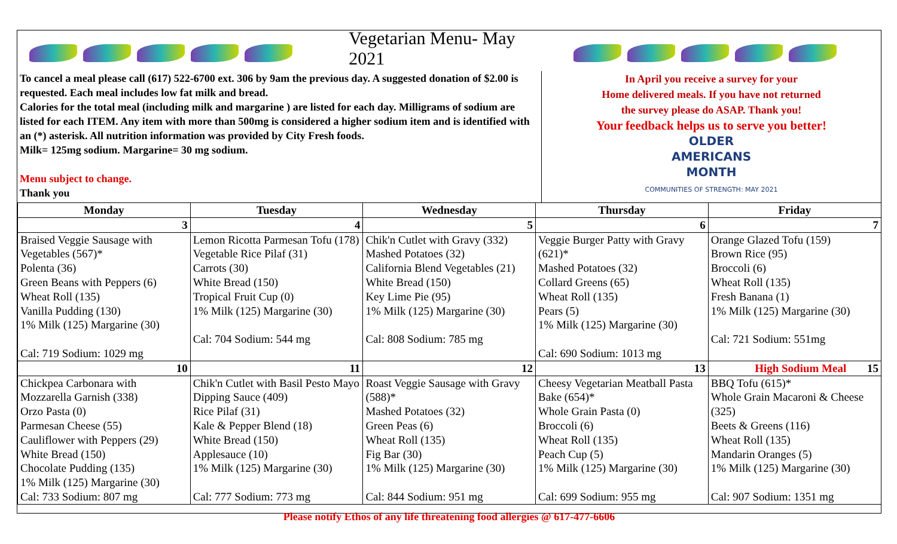Vegetarian Menu- May 2021
To cancel a meal please call (617) 522-6700 ext. 306 by 9am the previous day. A suggested donation of $2.00 is requested. Each meal includes low fat milk and bread.
Calories for the total meal (including milk and margarine ) are listed for each day. Milligrams of sodium are listed for each ITEM. Any item with more than 500mg is considered a higher sodium item and is identified with an (*) asterisk. All nutrition information was provided by City Fresh foods.
Milk= 125mg sodium. Margarine= 30 mg sodium.
Menu subject to change.
Thank you
In April you receive a survey for your
Home delivered meals. If you have not returned
the survey please do ASAP. Thank you!
Your feedback helps us to serve you better!
OLDER
AMERICANS
MONTH
COMMUNITIES OF STRENGTH: MAY 2021
| Monday | Tuesday | Wednesday | Thursday | Friday |
| --- | --- | --- | --- | --- |
| 3 | 4 | 5 | 6 | 7 |
| Braised Veggie Sausage with Vegetables (567)* Polenta (36) Green Beans with Peppers (6) Wheat Roll (135) Vanilla Pudding (130) 1% Milk (125) Margarine (30) Cal: 719 Sodium: 1029 mg | Lemon Ricotta Parmesan Tofu (178) Vegetable Rice Pilaf (31) Carrots (30) White Bread (150) Tropical Fruit Cup (0) 1% Milk (125) Margarine (30) Cal: 704 Sodium: 544 mg | Chik'n Cutlet with Gravy (332) Mashed Potatoes (32) California Blend Vegetables (21) White Bread (150) Key Lime Pie (95) 1% Milk (125) Margarine (30) Cal: 808 Sodium: 785 mg | Veggie Burger Patty with Gravy (621)* Mashed Potatoes (32) Collard Greens (65) Wheat Roll (135) Pears (5) 1% Milk (125) Margarine (30) Cal: 690 Sodium: 1013 mg | Orange Glazed Tofu (159) Brown Rice (95) Broccoli (6) Wheat Roll (135) Fresh Banana (1) 1% Milk (125) Margarine (30) Cal: 721 Sodium: 551mg |
| 10 | 11 | 12 | 13 | High Sodium Meal 15 |
| Chickpea Carbonara with Mozzarella Garnish (338) Orzo Pasta (0) Parmesan Cheese (55) Cauliflower with Peppers (29) White Bread (150) Chocolate Pudding (135) 1% Milk (125) Margarine (30) Cal: 733 Sodium: 807 mg | Chik'n Cutlet with Basil Pesto Mayo Dipping Sauce (409) Rice Pilaf (31) Kale & Pepper Blend (18) White Bread (150) Applesauce (10) 1% Milk (125) Margarine (30) Cal: 777 Sodium: 773 mg | Roast Veggie Sausage with Gravy (588)* Mashed Potatoes (32) Green Peas (6) Wheat Roll (135) Fig Bar (30) 1% Milk (125) Margarine (30) Cal: 844 Sodium: 951 mg | Cheesy Vegetarian Meatball Pasta Bake (654)* Whole Grain Pasta (0) Broccoli (6) Wheat Roll (135) Peach Cup (5) 1% Milk (125) Margarine (30) Cal: 699 Sodium: 955 mg | BBQ Tofu (615)* Whole Grain Macaroni & Cheese (325) Beets & Greens (116) Wheat Roll (135) Mandarin Oranges (5) 1% Milk (125) Margarine (30) Cal: 907 Sodium: 1351 mg |
Please notify Ethos of any life threatening food allergies @ 617-477-6606